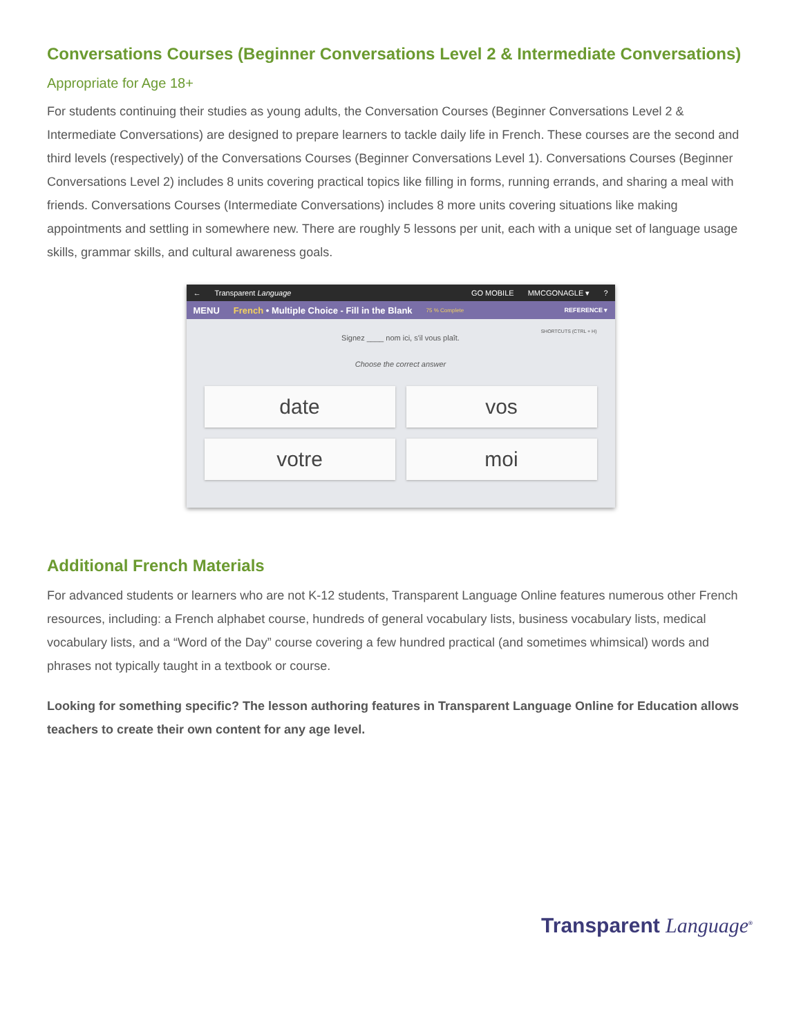Conversations Courses (Beginner Conversations Level 2 & Intermediate Conversations)
Appropriate for Age 18+
For students continuing their studies as young adults, the Conversation Courses (Beginner Conversations Level 2 & Intermediate Conversations) are designed to prepare learners to tackle daily life in French. These courses are the second and third levels (respectively) of the Conversations Courses (Beginner Conversations Level 1). Conversations Courses (Beginner Conversations Level 2) includes 8 units covering practical topics like filling in forms, running errands, and sharing a meal with friends. Conversations Courses (Intermediate Conversations) includes 8 more units covering situations like making appointments and settling in somewhere new. There are roughly 5 lessons per unit, each with a unique set of language usage skills, grammar skills, and cultural awareness goals.
← Transparent Language GO MOBILE MMCGONAGLE ▾?
MENU French • Multiple Choice - Fill in the Blank 75 % Complete REFERENCE ▾
SHORTCUTS (CTRL + H)
Signez ____ nom ici, s'il vous plaît.
Choose the correct answer
date
vos
votre
moi
Additional French Materials
For advanced students or learners who are not K-12 students, Transparent Language Online features numerous other French resources, including: a French alphabet course, hundreds of general vocabulary lists, business vocabulary lists, medical vocabulary lists, and a “Word of the Day” course covering a few hundred practical (and sometimes whimsical) words and phrases not typically taught in a textbook or course.
Looking for something specific? The lesson authoring features in Transparent Language Online for Education allows teachers to create their own content for any age level.
Transparent Language<sup>®</sup>